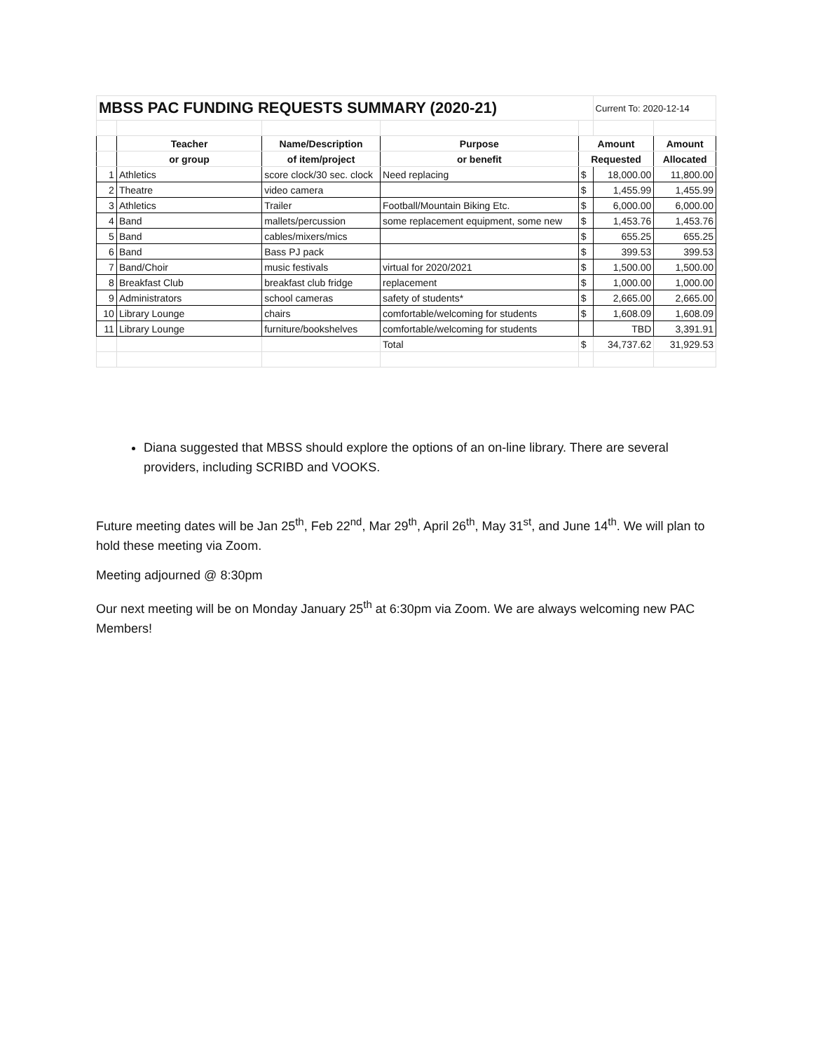| MBSS PAC FUNDING REQUESTS SUMMARY (2020-21) | | | | | Current To: 2020-12-14 | |
| | Teacher | Name/Description | Purpose | Amount | | Amount |
| | or group | of item/project | or benefit | Requested | | Allocated |
| 1 | Athletics | score clock/30 sec. clock | Need replacing | $ | 18,000.00 | 11,800.00 |
| 2 | Theatre | video camera | | $ | 1,455.99 | 1,455.99 |
| 3 | Athletics | Trailer | Football/Mountain Biking Etc. | $ | 6,000.00 | 6,000.00 |
| 4 | Band | mallets/percussion | some replacement equipment, some new | $ | 1,453.76 | 1,453.76 |
| 5 | Band | cables/mixers/mics | | $ | 655.25 | 655.25 |
| 6 | Band | Bass PJ pack | | $ | 399.53 | 399.53 |
| 7 | Band/Choir | music festivals | virtual for 2020/2021 | $ | 1,500.00 | 1,500.00 |
| 8 | Breakfast Club | breakfast club fridge | replacement | $ | 1,000.00 | 1,000.00 |
| 9 | Administrators | school cameras | safety of students* | $ | 2,665.00 | 2,665.00 |
| 10 | Library Lounge | chairs | comfortable/welcoming for students | $ | 1,608.09 | 1,608.09 |
| 11 | Library Lounge | furniture/bookshelves | comfortable/welcoming for students | | TBD | 3,391.91 |
| | | | Total | $ | 34,737.62 | 31,929.53 |
Diana suggested that MBSS should explore the options of an on-line library. There are several providers, including SCRIBD and VOOKS.
Future meeting dates will be Jan 25<sup>th</sup>, Feb 22<sup>nd</sup>, Mar 29<sup>th</sup>, April 26<sup>th</sup>, May 31<sup>st</sup>, and June 14<sup>th</sup>. We will plan to hold these meeting via Zoom.
Meeting adjourned @ 8:30pm
Our next meeting will be on Monday January 25<sup>th</sup> at 6:30pm via Zoom. We are always welcoming new PAC Members!